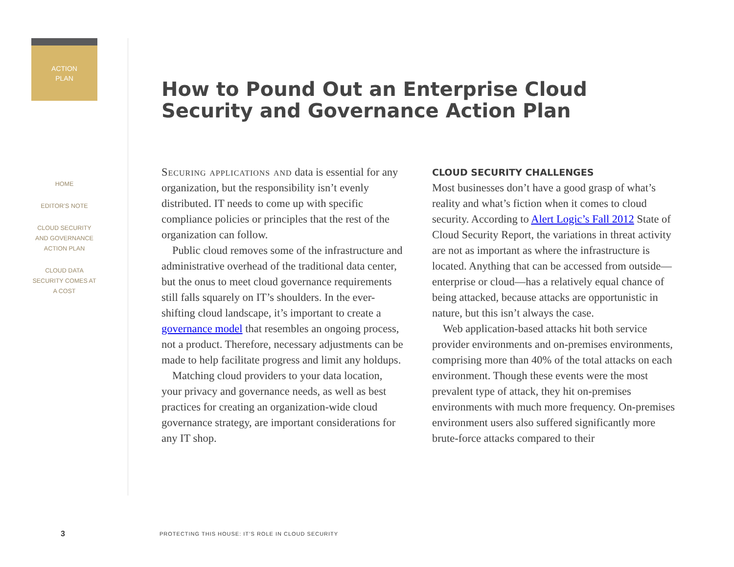ACTION
PLAN
HOME
EDITOR’S NOTE
CLOUD SECURITY AND GOVERNANCE ACTION PLAN
CLOUD DATA SECURITY COMES AT A COST
How to Pound Out an Enterprise Cloud Security and Governance Action Plan
Securing applications and data is essential for any organization, but the responsibility isn’t evenly distributed. IT needs to come up with specific compliance policies or principles that the rest of the organization can follow.
Public cloud removes some of the infrastructure and administrative overhead of the traditional data center, but the onus to meet cloud governance requirements still falls squarely on IT’s shoulders. In the ever-shifting cloud landscape, it’s important to create a governance model that resembles an ongoing process, not a product. Therefore, necessary adjustments can be made to help facilitate progress and limit any holdups.
Matching cloud providers to your data location, your privacy and governance needs, as well as best practices for creating an organization-wide cloud governance strategy, are important considerations for any IT shop.
CLOUD SECURITY CHALLENGES
Most businesses don’t have a good grasp of what’s reality and what’s fiction when it comes to cloud security. According to Alert Logic’s Fall 2012 State of Cloud Security Report, the variations in threat activity are not as important as where the infrastructure is located. Anything that can be accessed from outside—enterprise or cloud—has a relatively equal chance of being attacked, because attacks are opportunistic in nature, but this isn’t always the case.
Web application-based attacks hit both service provider environments and on-premises environments, comprising more than 40% of the total attacks on each environment. Though these events were the most prevalent type of attack, they hit on-premises environments with much more frequency. On-premises environment users also suffered significantly more brute-force attacks compared to their
3
PROTECTING THIS HOUSE: IT’S ROLE IN CLOUD SECURITY